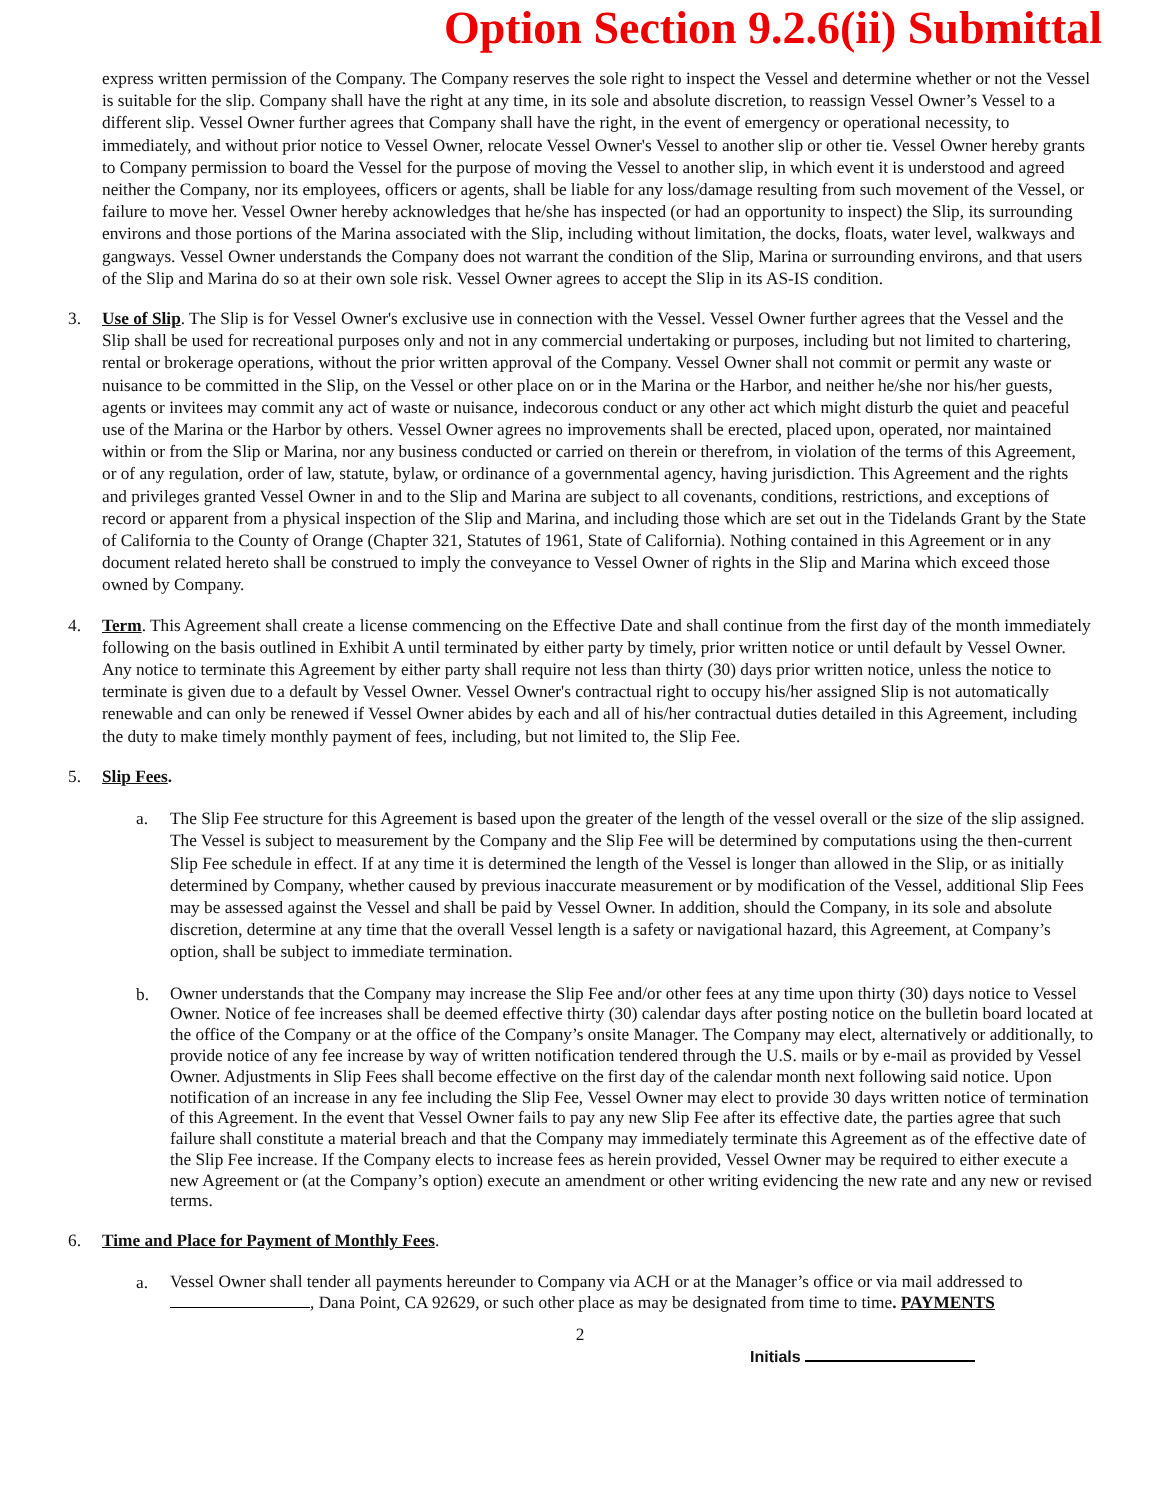Option Section 9.2.6(ii) Submittal
express written permission of the Company. The Company reserves the sole right to inspect the Vessel and determine whether or not the Vessel is suitable for the slip. Company shall have the right at any time, in its sole and absolute discretion, to reassign Vessel Owner’s Vessel to a different slip. Vessel Owner further agrees that Company shall have the right, in the event of emergency or operational necessity, to immediately, and without prior notice to Vessel Owner, relocate Vessel Owner's Vessel to another slip or other tie. Vessel Owner hereby grants to Company permission to board the Vessel for the purpose of moving the Vessel to another slip, in which event it is understood and agreed neither the Company, nor its employees, officers or agents, shall be liable for any loss/damage resulting from such movement of the Vessel, or failure to move her. Vessel Owner hereby acknowledges that he/she has inspected (or had an opportunity to inspect) the Slip, its surrounding environs and those portions of the Marina associated with the Slip, including without limitation, the docks, floats, water level, walkways and gangways. Vessel Owner understands the Company does not warrant the condition of the Slip, Marina or surrounding environs, and that users of the Slip and Marina do so at their own sole risk. Vessel Owner agrees to accept the Slip in its AS-IS condition.
3. Use of Slip. The Slip is for Vessel Owner's exclusive use in connection with the Vessel. Vessel Owner further agrees that the Vessel and the Slip shall be used for recreational purposes only and not in any commercial undertaking or purposes, including but not limited to chartering, rental or brokerage operations, without the prior written approval of the Company. Vessel Owner shall not commit or permit any waste or nuisance to be committed in the Slip, on the Vessel or other place on or in the Marina or the Harbor, and neither he/she nor his/her guests, agents or invitees may commit any act of waste or nuisance, indecorous conduct or any other act which might disturb the quiet and peaceful use of the Marina or the Harbor by others. Vessel Owner agrees no improvements shall be erected, placed upon, operated, nor maintained within or from the Slip or Marina, nor any business conducted or carried on therein or therefrom, in violation of the terms of this Agreement, or of any regulation, order of law, statute, bylaw, or ordinance of a governmental agency, having jurisdiction. This Agreement and the rights and privileges granted Vessel Owner in and to the Slip and Marina are subject to all covenants, conditions, restrictions, and exceptions of record or apparent from a physical inspection of the Slip and Marina, and including those which are set out in the Tidelands Grant by the State of California to the County of Orange (Chapter 321, Statutes of 1961, State of California). Nothing contained in this Agreement or in any document related hereto shall be construed to imply the conveyance to Vessel Owner of rights in the Slip and Marina which exceed those owned by Company.
4. Term. This Agreement shall create a license commencing on the Effective Date and shall continue from the first day of the month immediately following on the basis outlined in Exhibit A until terminated by either party by timely, prior written notice or until default by Vessel Owner. Any notice to terminate this Agreement by either party shall require not less than thirty (30) days prior written notice, unless the notice to terminate is given due to a default by Vessel Owner. Vessel Owner's contractual right to occupy his/her assigned Slip is not automatically renewable and can only be renewed if Vessel Owner abides by each and all of his/her contractual duties detailed in this Agreement, including the duty to make timely monthly payment of fees, including, but not limited to, the Slip Fee.
5. Slip Fees.
a. The Slip Fee structure for this Agreement is based upon the greater of the length of the vessel overall or the size of the slip assigned. The Vessel is subject to measurement by the Company and the Slip Fee will be determined by computations using the then-current Slip Fee schedule in effect. If at any time it is determined the length of the Vessel is longer than allowed in the Slip, or as initially determined by Company, whether caused by previous inaccurate measurement or by modification of the Vessel, additional Slip Fees may be assessed against the Vessel and shall be paid by Vessel Owner. In addition, should the Company, in its sole and absolute discretion, determine at any time that the overall Vessel length is a safety or navigational hazard, this Agreement, at Company’s option, shall be subject to immediate termination.
b.
Owner understands that the Company may increase the Slip Fee and/or other fees at any time upon thirty (30) days notice to Vessel Owner. Notice of fee increases shall be deemed effective thirty (30) calendar days after posting notice on the bulletin board located at the office of the Company or at the office of the Company’s onsite Manager. The Company may elect, alternatively or additionally, to provide notice of any fee increase by way of written notification tendered through the U.S. mails or by e-mail as provided by Vessel Owner. Adjustments in Slip Fees shall become effective on the first day of the calendar month next following said notice. Upon notification of an increase in any fee including the Slip Fee, Vessel Owner may elect to provide 30 days written notice of termination of this Agreement. In the event that Vessel Owner fails to pay any new Slip Fee after its effective date, the parties agree that such failure shall constitute a material breach and that the Company may immediately terminate this Agreement as of the effective date of the Slip Fee increase. If the Company elects to increase fees as herein provided, Vessel Owner may be required to either execute a new Agreement or (at the Company’s option) execute an amendment or other writing evidencing the new rate and any new or revised terms.
6. Time and Place for Payment of Monthly Fees.
a.
Vessel Owner shall tender all payments hereunder to Company via ACH or at the Manager’s office or via mail addressed to , Dana Point, CA 92629, or such other place as may be designated from time to time. PAYMENTS
2
Initials